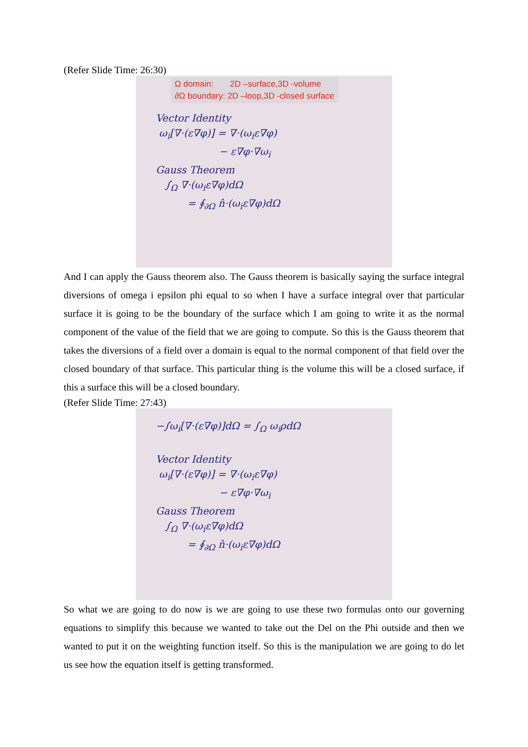(Refer Slide Time: 26:30)
Ω domain: 2D –surface,3D -volume
∂Ω boundary: 2D –loop,3D -closed surface
Vector Identity ω<sub>i</sub>[∇·(ε∇φ)] = ∇·(ω<sub>i</sub>ε∇φ) − ε∇φ·∇ω<sub>i</sub> Gauss Theorem ∫<sub>Ω</sub> ∇·(ω<sub>i</sub>ε∇φ)dΩ = ∮<sub>∂Ω</sub> n̂·(ω<sub>i</sub>ε∇φ)dΩ
And I can apply the Gauss theorem also. The Gauss theorem is basically saying the surface integral diversions of omega i epsilon phi equal to so when I have a surface integral over that particular surface it is going to be the boundary of the surface which I am going to write it as the normal component of the value of the field that we are going to compute. So this is the Gauss theorem that takes the diversions of a field over a domain is equal to the normal component of that field over the closed boundary of that surface. This particular thing is the volume this will be a closed surface, if this a surface this will be a closed boundary.
(Refer Slide Time: 27:43)
−∫ω<sub>i</sub>[∇·(ε∇φ)]dΩ = ∫<sub>Ω</sub> ω<sub>i</sub>ρdΩ Vector Identity ω<sub>i</sub>[∇·(ε∇φ)] = ∇·(ω<sub>i</sub>ε∇φ) − ε∇φ·∇ω<sub>i</sub> Gauss Theorem ∫<sub>Ω</sub> ∇·(ω<sub>i</sub>ε∇φ)dΩ = ∮<sub>∂Ω</sub> n̂·(ω<sub>i</sub>ε∇φ)dΩ
So what we are going to do now is we are going to use these two formulas onto our governing equations to simplify this because we wanted to take out the Del on the Phi outside and then we wanted to put it on the weighting function itself. So this is the manipulation we are going to do let us see how the equation itself is getting transformed.